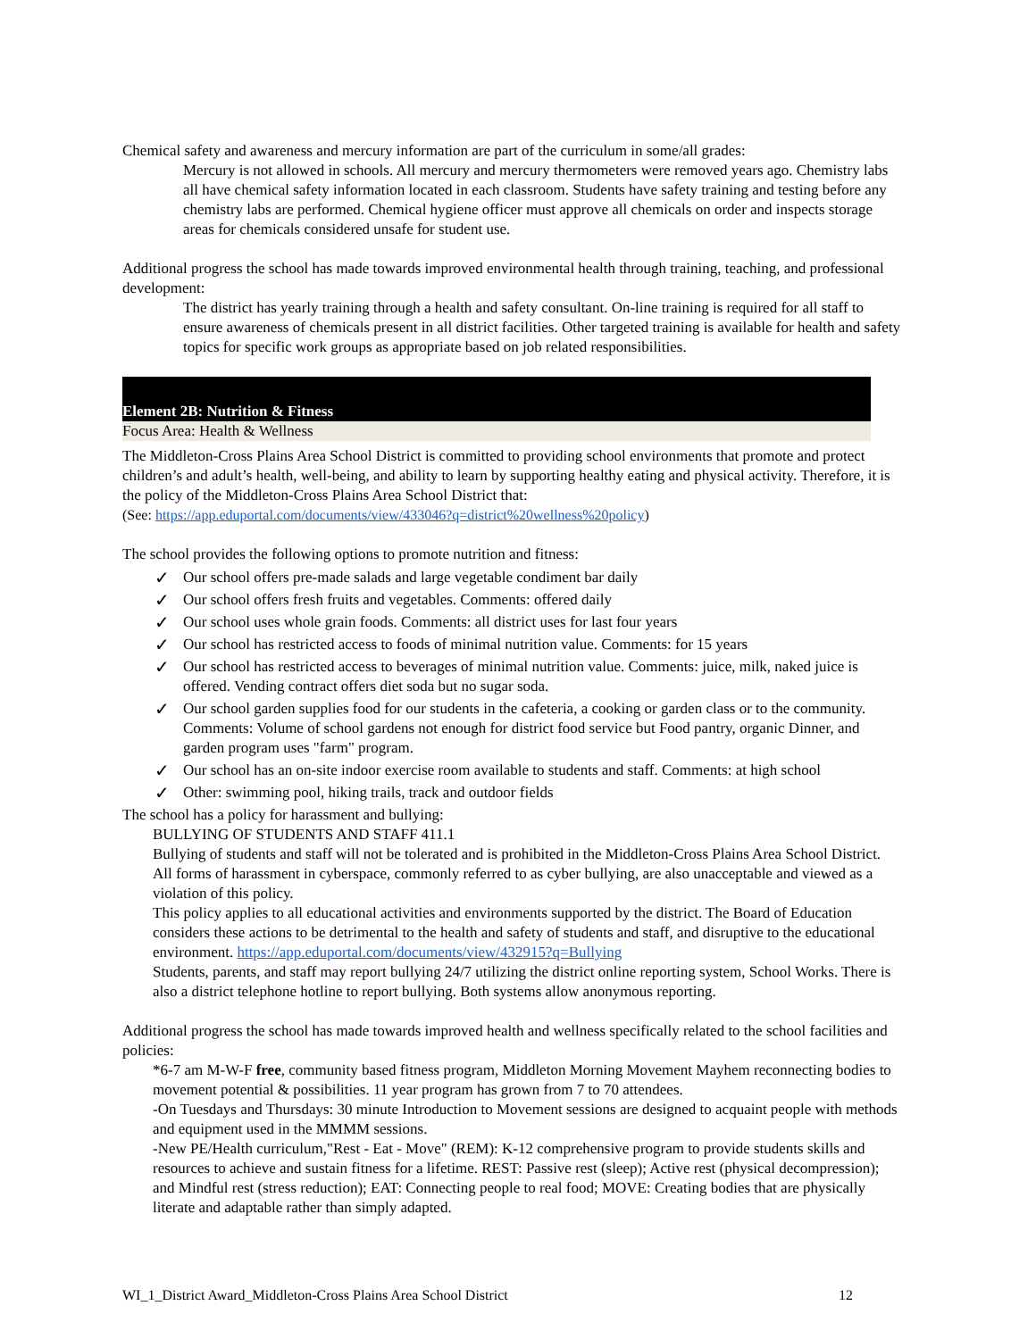Chemical safety and awareness and mercury information are part of the curriculum in some/all grades:
Mercury is not allowed in schools. All mercury and mercury thermometers were removed years ago. Chemistry labs all have chemical safety information located in each classroom. Students have safety training and testing before any chemistry labs are performed. Chemical hygiene officer must approve all chemicals on order and inspects storage areas for chemicals considered unsafe for student use.
Additional progress the school has made towards improved environmental health through training, teaching, and professional development:
The district has yearly training through a health and safety consultant. On-line training is required for all staff to ensure awareness of chemicals present in all district facilities. Other targeted training is available for health and safety topics for specific work groups as appropriate based on job related responsibilities.
Element 2B: Nutrition & Fitness
Focus Area: Health & Wellness
The Middleton-Cross Plains Area School District is committed to providing school environments that promote and protect children’s and adult’s health, well-being, and ability to learn by supporting healthy eating and physical activity. Therefore, it is the policy of the Middleton-Cross Plains Area School District that:
(See: https://app.eduportal.com/documents/view/433046?q=district%20wellness%20policy)
The school provides the following options to promote nutrition and fitness:
✓ Our school offers pre-made salads and large vegetable condiment bar daily
✓ Our school offers fresh fruits and vegetables. Comments: offered daily
✓ Our school uses whole grain foods. Comments: all district uses for last four years
✓ Our school has restricted access to foods of minimal nutrition value. Comments: for 15 years
✓ Our school has restricted access to beverages of minimal nutrition value. Comments: juice, milk, naked juice is offered. Vending contract offers diet soda but no sugar soda.
✓ Our school garden supplies food for our students in the cafeteria, a cooking or garden class or to the community. Comments: Volume of school gardens not enough for district food service but Food pantry, organic Dinner, and garden program uses "farm" program.
✓ Our school has an on-site indoor exercise room available to students and staff. Comments: at high school
✓ Other: swimming pool, hiking trails, track and outdoor fields
The school has a policy for harassment and bullying:
BULLYING OF STUDENTS AND STAFF 411.1
Bullying of students and staff will not be tolerated and is prohibited in the Middleton-Cross Plains Area School District. All forms of harassment in cyberspace, commonly referred to as cyber bullying, are also unacceptable and viewed as a violation of this policy.
This policy applies to all educational activities and environments supported by the district. The Board of Education considers these actions to be detrimental to the health and safety of students and staff, and disruptive to the educational environment. https://app.eduportal.com/documents/view/432915?q=Bullying
Students, parents, and staff may report bullying 24/7 utilizing the district online reporting system, School Works. There is also a district telephone hotline to report bullying. Both systems allow anonymous reporting.
Additional progress the school has made towards improved health and wellness specifically related to the school facilities and policies:
*6-7 am M-W-F free, community based fitness program, Middleton Morning Movement Mayhem reconnecting bodies to movement potential & possibilities. 11 year program has grown from 7 to 70 attendees.
-On Tuesdays and Thursdays: 30 minute Introduction to Movement sessions are designed to acquaint people with methods and equipment used in the MMMM sessions.
-New PE/Health curriculum,"Rest - Eat - Move" (REM): K-12 comprehensive program to provide students skills and resources to achieve and sustain fitness for a lifetime. REST: Passive rest (sleep); Active rest (physical decompression); and Mindful rest (stress reduction); EAT: Connecting people to real food; MOVE: Creating bodies that are physically literate and adaptable rather than simply adapted.
WI_1_District Award_Middleton-Cross Plains Area School District 12